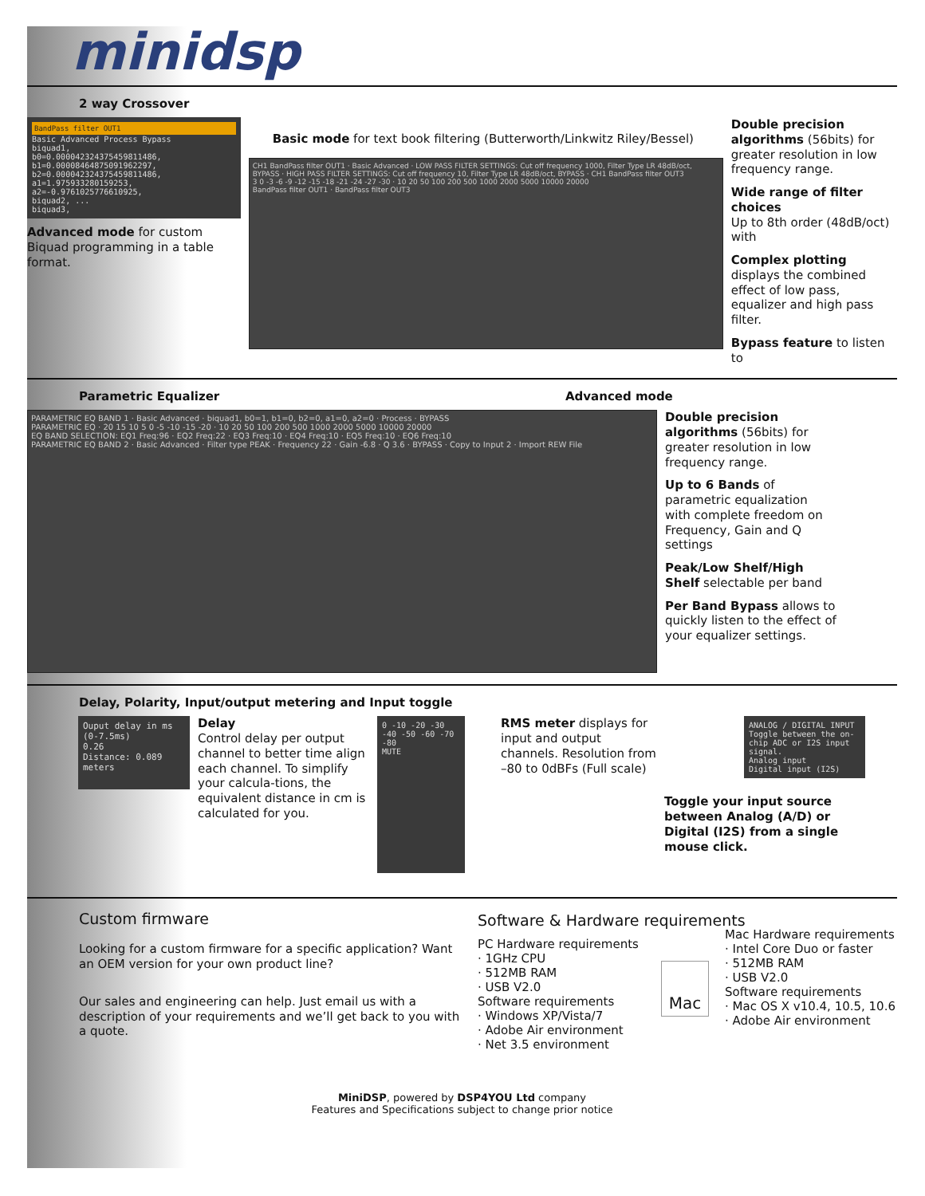minidsp
2 way Crossover
BandPass filter OUT1
Basic Advanced Process Bypass
biquad1,
b0=0.000042324375459811486,
b1=0.00008464875091962297,
b2=0.000042324375459811486,
a1=1.975933280159253,
a2=-0.9761025776610925,
biquad2, ...
biquad3,
Advanced mode for custom Biquad programming in a table format.
Basic mode for text book filtering (Butterworth/Linkwitz Riley/Bessel)
CH1 BandPass filter OUT1 · Basic Advanced · LOW PASS FILTER SETTINGS: Cut off frequency 1000, Filter Type LR 48dB/oct, BYPASS · HIGH PASS FILTER SETTINGS: Cut off frequency 10, Filter Type LR 48dB/oct, BYPASS · CH1 BandPass filter OUT3
3 0 -3 -6 -9 -12 -15 -18 -21 -24 -27 -30 · 10 20 50 100 200 500 1000 2000 5000 10000 20000
BandPass filter OUT1 · BandPass filter OUT3
Double precision algorithms (56bits) for greater resolution in low frequency range.
Wide range of filter choices
Up to 8th order (48dB/oct) with
Complex plotting displays the combined effect of low pass, equalizer and high pass filter.
Bypass feature to listen to
Parametric Equalizer Advanced mode
PARAMETRIC EQ BAND 1 · Basic Advanced · biquad1, b0=1, b1=0, b2=0, a1=0, a2=0 · Process · BYPASS
PARAMETRIC EQ · 20 15 10 5 0 -5 -10 -15 -20 · 10 20 50 100 200 500 1000 2000 5000 10000 20000
EQ BAND SELECTION: EQ1 Freq:96 · EQ2 Freq:22 · EQ3 Freq:10 · EQ4 Freq:10 · EQ5 Freq:10 · EQ6 Freq:10
PARAMETRIC EQ BAND 2 · Basic Advanced · Filter type PEAK · Frequency 22 · Gain -6.8 · Q 3.6 · BYPASS · Copy to Input 2 · Import REW File
Double precision algorithms (56bits) for greater resolution in low frequency range.
Up to 6 Bands of parametric equalization with complete freedom on Frequency, Gain and Q settings
Peak/Low Shelf/High Shelf selectable per band
Per Band Bypass allows to quickly listen to the effect of your equalizer settings.
Delay, Polarity, Input/output metering and Input toggle
Ouput delay in ms (0-7.5ms)
0.26
Distance: 0.089 meters
Delay
Control delay per output channel to better time align each channel. To simplify your calcula-tions, the equivalent distance in cm is calculated for you.
0 -10 -20 -30 -40 -50 -60 -70 -80
MUTE
RMS meter displays for input and output channels. Resolution from –80 to 0dBFs (Full scale)
ANALOG / DIGITAL INPUT
Toggle between the on-chip ADC or I2S input signal.
Analog input
Digital input (I2S)
Toggle your input source between Analog (A/D) or Digital (I2S) from a single mouse click.
Custom firmware
Looking for a custom firmware for a specific application? Want an OEM version for your own product line?
Our sales and engineering can help. Just email us with a description of your requirements and we’ll get back to you with a quote.
Software & Hardware requirements
PC Hardware requirements
· 1GHz CPU
· 512MB RAM
· USB V2.0
Software requirements
· Windows XP/Vista/7
· Adobe Air environment
· Net 3.5 environment
Mac
Mac Hardware requirements
· Intel Core Duo or faster
· 512MB RAM
· USB V2.0
Software requirements
· Mac OS X v10.4, 10.5, 10.6
· Adobe Air environment
MiniDSP, powered by DSP4YOU Ltd company
Features and Specifications subject to change prior notice